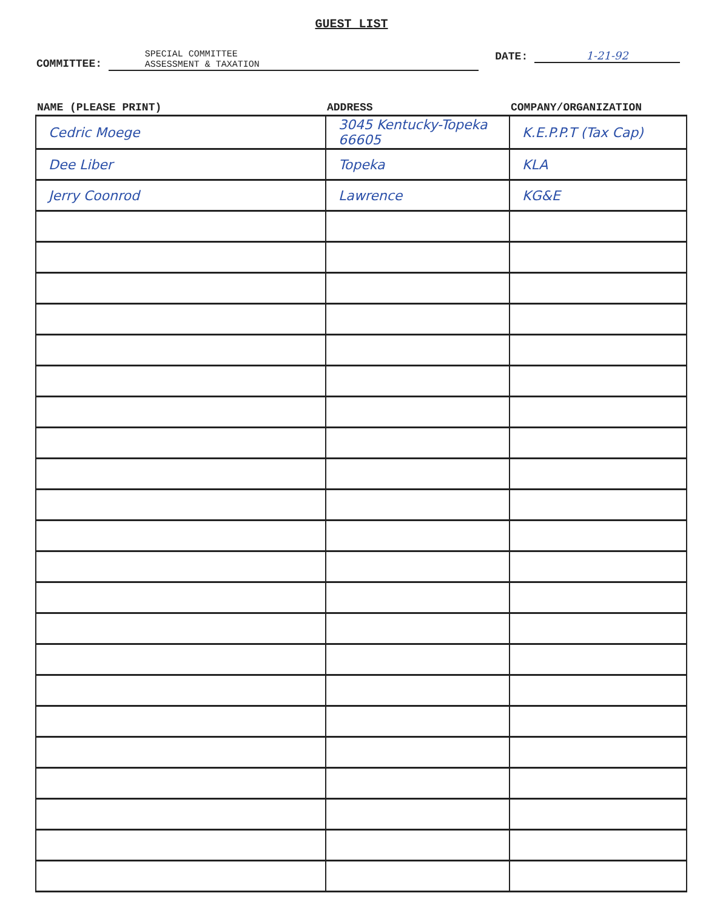GUEST LIST
COMMITTEE: SPECIAL COMMITTEE
ASSESSMENT & TAXATION
DATE: 1-21-92
| NAME (PLEASE PRINT) | ADDRESS | COMPANY/ORGANIZATION |
| --- | --- | --- |
| Cedric Moege | 3045 Kentucky-Topeka 66605 | K.E.P.P.T (Tax Cap) |
| Dee Liber | Topeka | KLA |
| Jerry Coonrod | Lawrence | KG&E |